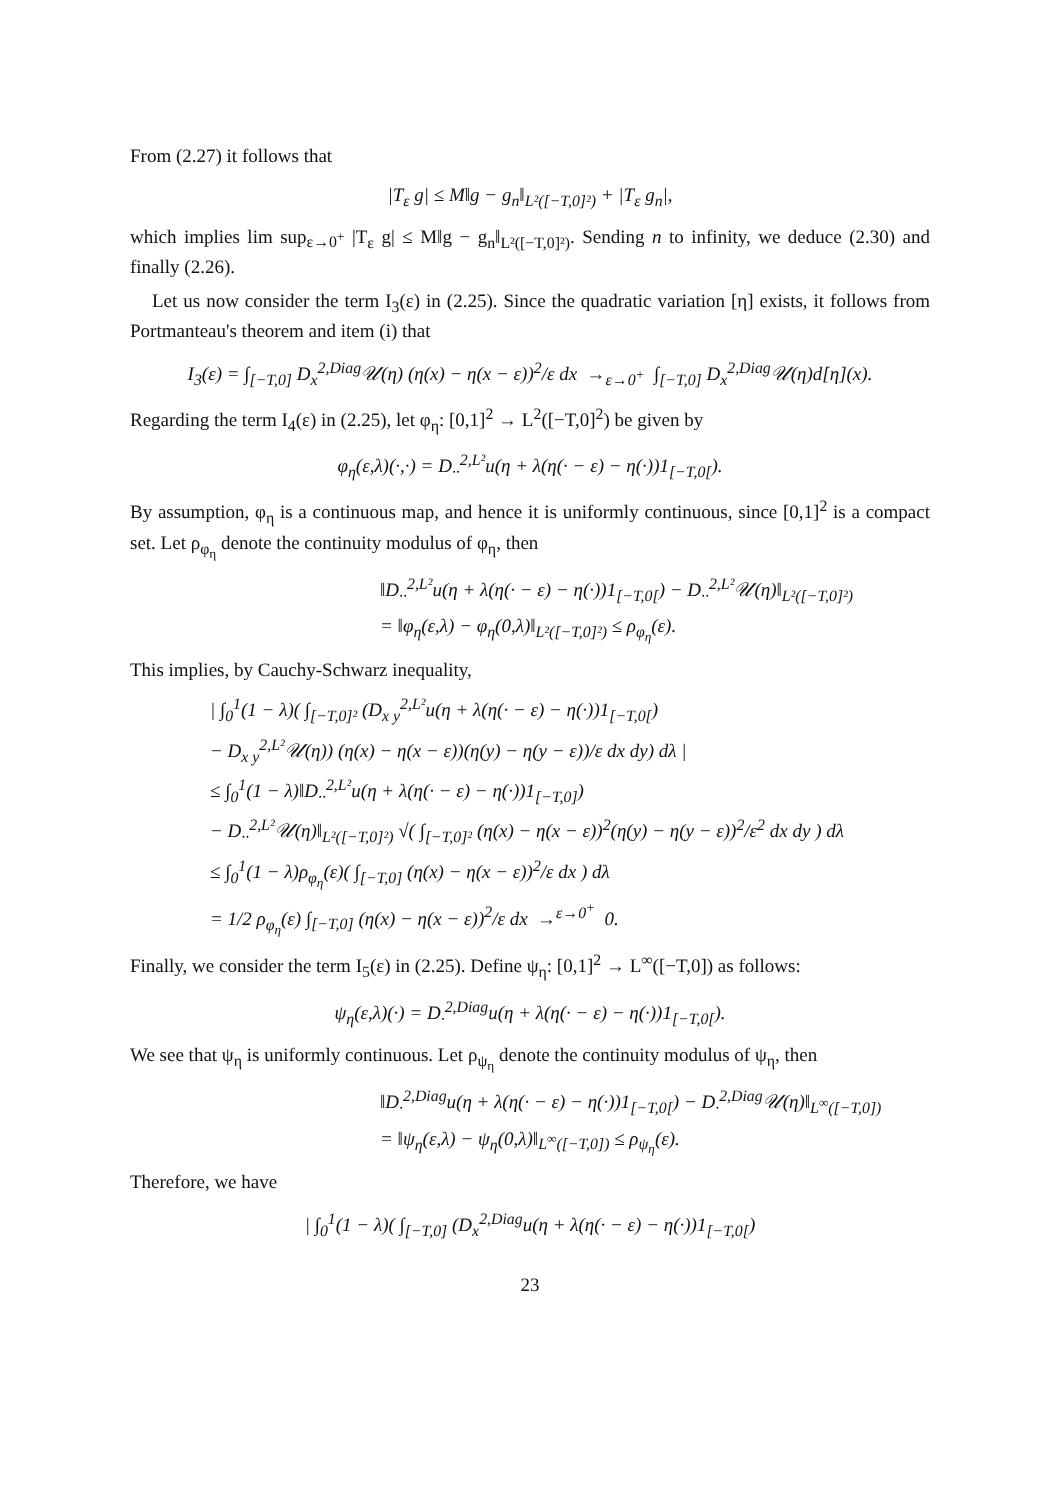From (2.27) it follows that
|T<sub>ε</sub> g| ≤ M‖g − g<sub>n</sub>‖<sub>L²([−T,0]²)</sub> + |T<sub>ε</sub> g<sub>n</sub>|,
which implies lim sup<sub>ε→0<sup>+</sup></sub> |T<sub>ε</sub> g| ≤ M‖g − g<sub>n</sub>‖<sub>L²([−T,0]²)</sub>. Sending n to infinity, we deduce (2.30) and finally (2.26).
Let us now consider the term I<sub>3</sub>(ε) in (2.25). Since the quadratic variation [η] exists, it follows from Portmanteau's theorem and item (i) that
I<sub>3</sub>(ε) = ∫<sub>[−T,0]</sub> D<sub>x</sub><sup>2,Diag</sup>𝒰(η) (η(x) − η(x − ε))<sup>2</sup>/ε dx →<sub>ε→0<sup>+</sup></sub> ∫<sub>[−T,0]</sub> D<sub>x</sub><sup>2,Diag</sup>𝒰(η)d[η](x).
Regarding the term I<sub>4</sub>(ε) in (2.25), let φ<sub>η</sub>: [0,1]<sup>2</sup> → L<sup>2</sup>([−T,0]<sup>2</sup>) be given by
φ<sub>η</sub>(ε,λ)(·,·) = D<sub>··</sub><sup>2,L²</sup>u(η + λ(η(· − ε) − η(·))1<sub>[−T,0[</sub>).
By assumption, φ<sub>η</sub> is a continuous map, and hence it is uniformly continuous, since [0,1]<sup>2</sup> is a compact set. Let ρ<sub>φ<sub>η</sub></sub> denote the continuity modulus of φ<sub>η</sub>, then
‖D<sub>··</sub><sup>2,L²</sup>u(η + λ(η(· − ε) − η(·))1<sub>[−T,0[</sub>) − D<sub>··</sub><sup>2,L²</sup>𝒰(η)‖<sub>L²([−T,0]²)</sub>
= ‖φ<sub>η</sub>(ε,λ) − φ<sub>η</sub>(0,λ)‖<sub>L²([−T,0]²)</sub> ≤ ρ<sub>φ<sub>η</sub></sub>(ε).
This implies, by Cauchy-Schwarz inequality,
| ∫<sub>0</sub><sup>1</sup>(1 − λ)( ∫<sub>[−T,0]²</sub> (D<sub>x y</sub><sup>2,L²</sup>u(η + λ(η(· − ε) − η(·))1<sub>[−T,0[</sub>)
− D<sub>x y</sub><sup>2,L²</sup>𝒰(η)) (η(x) − η(x − ε))(η(y) − η(y − ε))/ε dx dy) dλ |
≤ ∫<sub>0</sub><sup>1</sup>(1 − λ)‖D<sub>··</sub><sup>2,L²</sup>u(η + λ(η(· − ε) − η(·))1<sub>[−T,0]</sub>)
− D<sub>··</sub><sup>2,L²</sup>𝒰(η)‖<sub>L²([−T,0]²)</sub> √( ∫<sub>[−T,0]²</sub> (η(x) − η(x − ε))<sup>2</sup>(η(y) − η(y − ε))<sup>2</sup>/ε<sup>2</sup> dx dy ) dλ
≤ ∫<sub>0</sub><sup>1</sup>(1 − λ)ρ<sub>φ<sub>η</sub></sub>(ε)( ∫<sub>[−T,0]</sub> (η(x) − η(x − ε))<sup>2</sup>/ε dx ) dλ
= 1/2 ρ<sub>φ<sub>η</sub></sub>(ε) ∫<sub>[−T,0]</sub> (η(x) − η(x − ε))<sup>2</sup>/ε dx →<sup>ε→0<sup>+</sup></sup> 0.
Finally, we consider the term I<sub>5</sub>(ε) in (2.25). Define ψ<sub>η</sub>: [0,1]<sup>2</sup> → L<sup>∞</sup>([−T,0]) as follows:
ψ<sub>η</sub>(ε,λ)(·) = D<sub>·</sub><sup>2,Diag</sup>u(η + λ(η(· − ε) − η(·))1<sub>[−T,0[</sub>).
We see that ψ<sub>η</sub> is uniformly continuous. Let ρ<sub>ψ<sub>η</sub></sub> denote the continuity modulus of ψ<sub>η</sub>, then
‖D<sub>·</sub><sup>2,Diag</sup>u(η + λ(η(· − ε) − η(·))1<sub>[−T,0[</sub>) − D<sub>·</sub><sup>2,Diag</sup>𝒰(η)‖<sub>L<sup>∞</sup>([−T,0])</sub>
= ‖ψ<sub>η</sub>(ε,λ) − ψ<sub>η</sub>(0,λ)‖<sub>L<sup>∞</sup>([−T,0])</sub> ≤ ρ<sub>ψ<sub>η</sub></sub>(ε).
Therefore, we have
| ∫<sub>0</sub><sup>1</sup>(1 − λ)( ∫<sub>[−T,0]</sub> (D<sub>x</sub><sup>2,Diag</sup>u(η + λ(η(· − ε) − η(·))1<sub>[−T,0[</sub>)
23